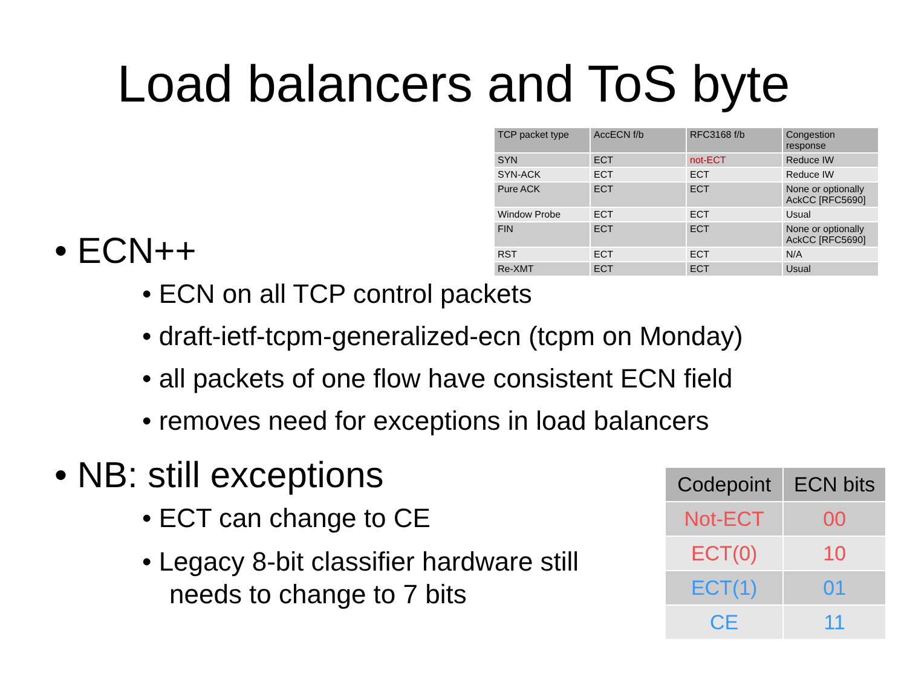Load balancers and ToS byte
| TCP packet type | AccECN f/b | RFC3168 f/b | Congestion response |
| --- | --- | --- | --- |
| SYN | ECT | not-ECT | Reduce IW |
| SYN-ACK | ECT | ECT | Reduce IW |
| Pure ACK | ECT | ECT | None or optionally AckCC [RFC5690] |
| Window Probe | ECT | ECT | Usual |
| FIN | ECT | ECT | None or optionally AckCC [RFC5690] |
| RST | ECT | ECT | N/A |
| Re-XMT | ECT | ECT | Usual |
• ECN++
• ECN on all TCP control packets
• draft-ietf-tcpm-generalized-ecn (tcpm on Monday)
• all packets of one flow have consistent ECN field
• removes need for exceptions in load balancers
• NB: still exceptions
• ECT can change to CE
• Legacy 8-bit classifier hardware still needs to change to 7 bits
| Codepoint | ECN bits |
| --- | --- |
| Not-ECT | 00 |
| ECT(0) | 10 |
| ECT(1) | 01 |
| CE | 11 |